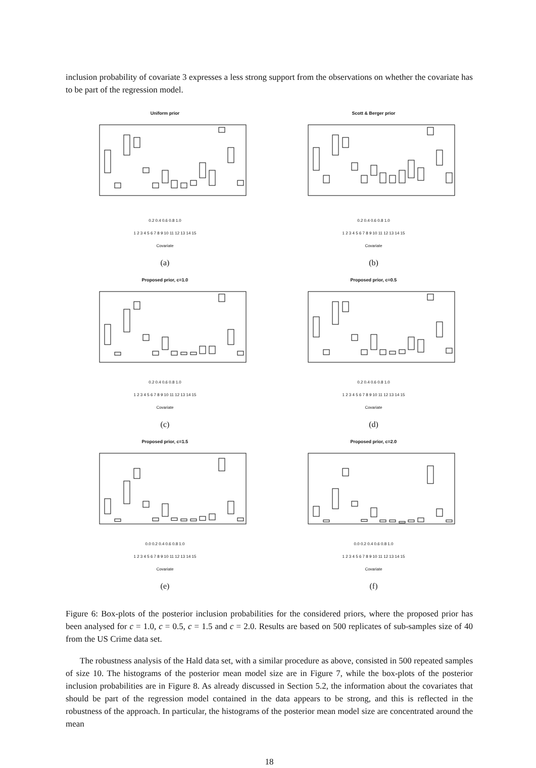inclusion probability of covariate 3 expresses a less strong support from the observations on whether the covariate has to be part of the regression model.
Uniform prior
0.2 0.4 0.6 0.8 1.0
1 2 3 4 5 6 7 8 9 10 11 12 13 14 15
Covariate
(a)
Scott & Berger prior
0.2 0.4 0.6 0.8 1.0
1 2 3 4 5 6 7 8 9 10 11 12 13 14 15
Covariate
(b)
Proposed prior, c=1.0
0.2 0.4 0.6 0.8 1.0
1 2 3 4 5 6 7 8 9 10 11 12 13 14 15
Covariate
(c)
Proposed prior, c=0.5
0.2 0.4 0.6 0.8 1.0
1 2 3 4 5 6 7 8 9 10 11 12 13 14 15
Covariate
(d)
Proposed prior, c=1.5
0.0 0.2 0.4 0.6 0.8 1.0
1 2 3 4 5 6 7 8 9 10 11 12 13 14 15
Covariate
(e)
Proposed prior, c=2.0
0.0 0.2 0.4 0.6 0.8 1.0
1 2 3 4 5 6 7 8 9 10 11 12 13 14 15
Covariate
(f)
Figure 6: Box-plots of the posterior inclusion probabilities for the considered priors, where the proposed prior has been analysed for c = 1.0, c = 0.5, c = 1.5 and c = 2.0. Results are based on 500 replicates of sub-samples size of 40 from the US Crime data set.
The robustness analysis of the Hald data set, with a similar procedure as above, consisted in 500 repeated samples of size 10. The histograms of the posterior mean model size are in Figure 7, while the box-plots of the posterior inclusion probabilities are in Figure 8. As already discussed in Section 5.2, the information about the covariates that should be part of the regression model contained in the data appears to be strong, and this is reflected in the robustness of the approach. In particular, the histograms of the posterior mean model size are concentrated around the mean
18